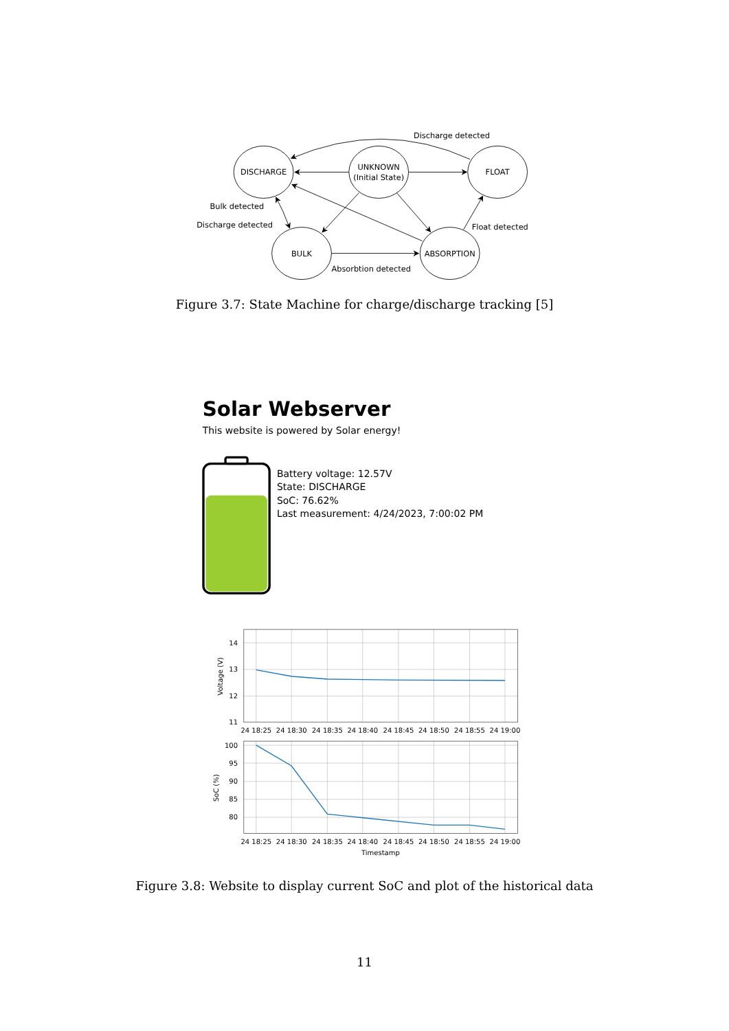DISCHARGE
UNKNOWN
(Initial State)
FLOAT
BULK
ABSORPTION
Discharge detected
Bulk detected
Discharge detected
Float detected
Absorbtion detected
Figure 3.7: State Machine for charge/discharge tracking [5]
Solar Webserver
This website is powered by Solar energy!
Battery voltage: 12.57V
State: DISCHARGE
SoC: 76.62%
Last measurement: 4/24/2023, 7:00:02 PM
14
13
12
11
100
95
90
85
80
24 18:25
24 18:30
24 18:35
24 18:40
24 18:45
24 18:50
24 18:55
24 19:00
24 18:25
24 18:30
24 18:35
24 18:40
24 18:45
24 18:50
24 18:55
24 19:00
Timestamp
Voltage (V)
SoC (%)
Figure 3.8: Website to display current SoC and plot of the historical data
11